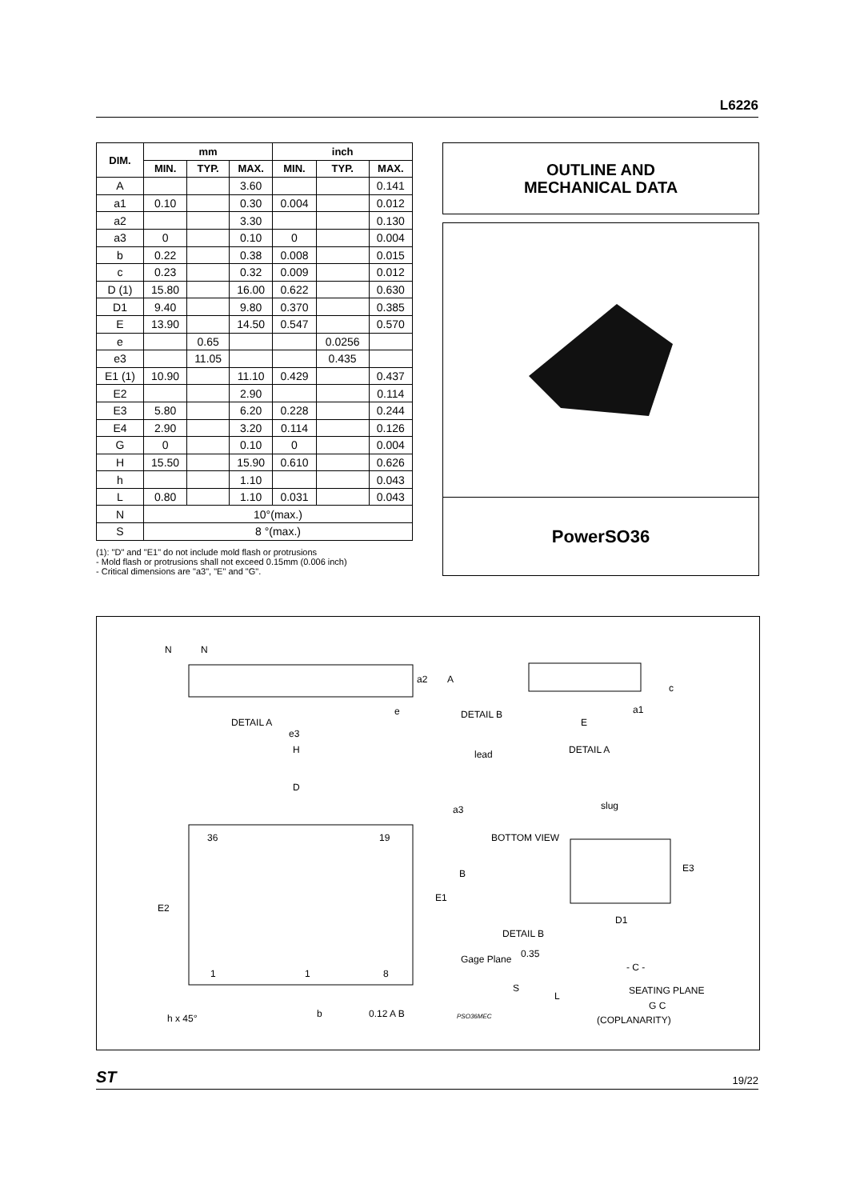L6226
| DIM. | mm | | | inch | | |
| --- | --- | --- | --- | --- | --- | --- |
| | MIN. | TYP. | MAX. | MIN. | TYP. | MAX. |
| A | | | 3.60 | | | 0.141 |
| a1 | 0.10 | | 0.30 | 0.004 | | 0.012 |
| a2 | | | 3.30 | | | 0.130 |
| a3 | 0 | | 0.10 | 0 | | 0.004 |
| b | 0.22 | | 0.38 | 0.008 | | 0.015 |
| c | 0.23 | | 0.32 | 0.009 | | 0.012 |
| D (1) | 15.80 | | 16.00 | 0.622 | | 0.630 |
| D1 | 9.40 | | 9.80 | 0.370 | | 0.385 |
| E | 13.90 | | 14.50 | 0.547 | | 0.570 |
| e | | 0.65 | | | 0.0256 | |
| e3 | | 11.05 | | | 0.435 | |
| E1 (1) | 10.90 | | 11.10 | 0.429 | | 0.437 |
| E2 | | | 2.90 | | | 0.114 |
| E3 | 5.80 | | 6.20 | 0.228 | | 0.244 |
| E4 | 2.90 | | 3.20 | 0.114 | | 0.126 |
| G | 0 | | 0.10 | 0 | | 0.004 |
| H | 15.50 | | 15.90 | 0.610 | | 0.626 |
| h | | | 1.10 | | | 0.043 |
| L | 0.80 | | 1.10 | 0.031 | | 0.043 |
| N | 10°(max.) | | | | | |
| S | 8 °(max.) | | | | | |
(1): "D" and "E1" do not include mold flash or protrusions
- Mold flash or protrusions shall not exceed 0.15mm (0.006 inch)
- Critical dimensions are "a3", "E" and "G".
OUTLINE AND
MECHANICAL DATA
PowerSO36
N
N
a2
A
DETAIL A
e3
e
H
DETAIL B
a1
c
E
lead
DETAIL A
slug
a3
D
36
19
1
1
8
E2
E1
B
BOTTOM VIEW
E3
D1
DETAIL B
Gage Plane
0.35
S
L
- C -
SEATING PLANE
G C
(COPLANARITY)
h x 45°
b
0.12 A B
PSO36MEC
ST 19/22